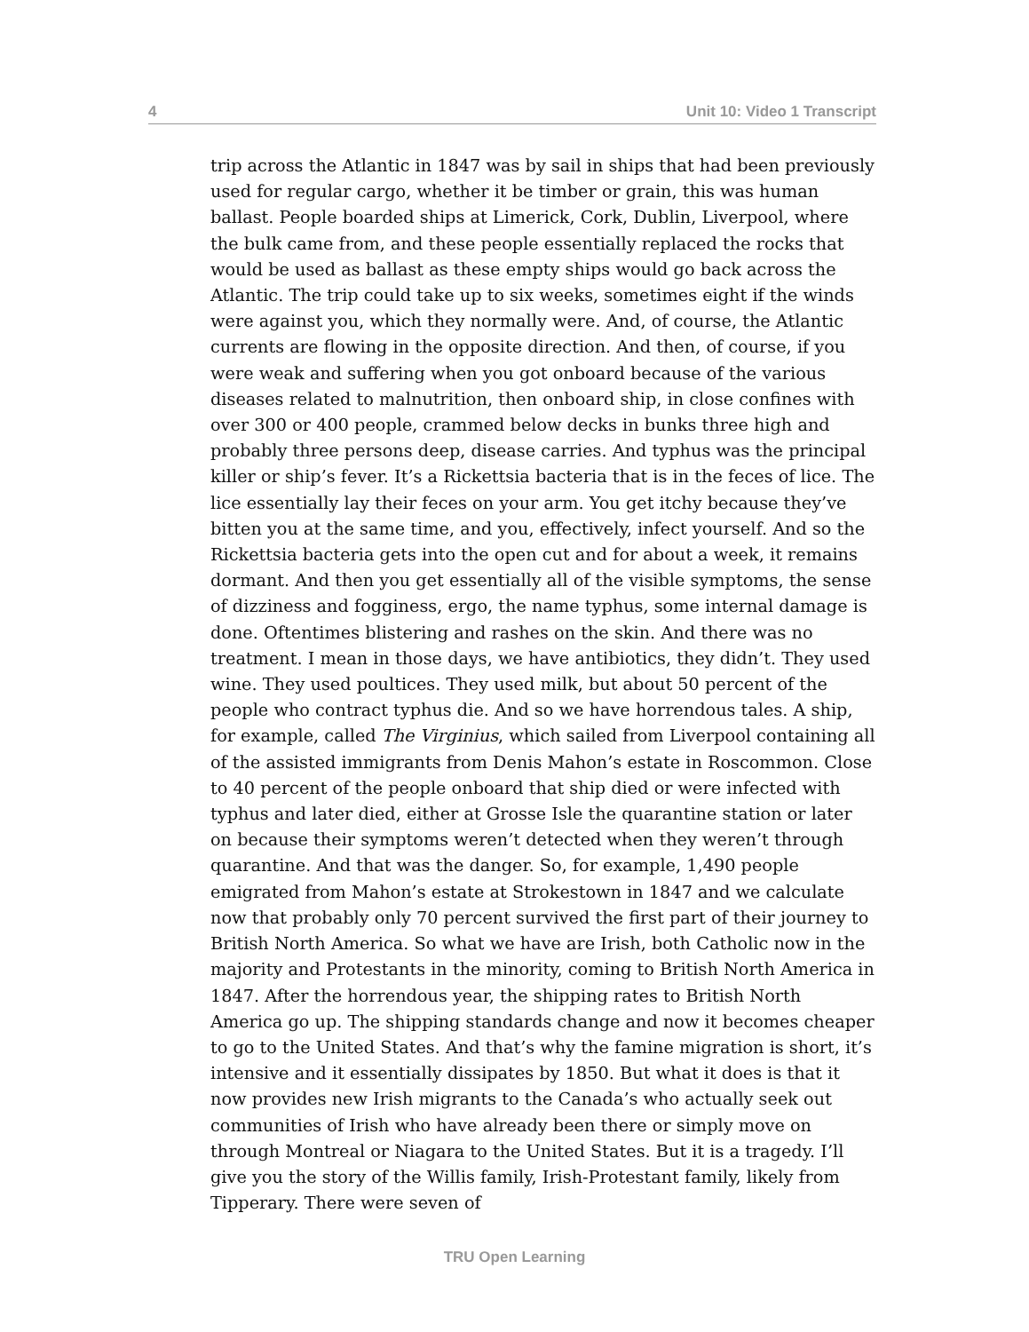4 Unit 10: Video 1 Transcript
trip across the Atlantic in 1847 was by sail in ships that had been previously used for regular cargo, whether it be timber or grain, this was human ballast. People boarded ships at Limerick, Cork, Dublin, Liverpool, where the bulk came from, and these people essentially replaced the rocks that would be used as ballast as these empty ships would go back across the Atlantic. The trip could take up to six weeks, sometimes eight if the winds were against you, which they normally were. And, of course, the Atlantic currents are flowing in the opposite direction. And then, of course, if you were weak and suffering when you got onboard because of the various diseases related to malnutrition, then onboard ship, in close confines with over 300 or 400 people, crammed below decks in bunks three high and probably three persons deep, disease carries. And typhus was the principal killer or ship’s fever. It’s a Rickettsia bacteria that is in the feces of lice. The lice essentially lay their feces on your arm. You get itchy because they’ve bitten you at the same time, and you, effectively, infect yourself. And so the Rickettsia bacteria gets into the open cut and for about a week, it remains dormant. And then you get essentially all of the visible symptoms, the sense of dizziness and fogginess, ergo, the name typhus, some internal damage is done. Oftentimes blistering and rashes on the skin. And there was no treatment. I mean in those days, we have antibiotics, they didn’t. They used wine. They used poultices. They used milk, but about 50 percent of the people who contract typhus die. And so we have horrendous tales. A ship, for example, called The Virginius, which sailed from Liverpool containing all of the assisted immigrants from Denis Mahon’s estate in Roscommon. Close to 40 percent of the people onboard that ship died or were infected with typhus and later died, either at Grosse Isle the quarantine station or later on because their symptoms weren’t detected when they weren’t through quarantine. And that was the danger. So, for example, 1,490 people emigrated from Mahon’s estate at Strokestown in 1847 and we calculate now that probably only 70 percent survived the first part of their journey to British North America. So what we have are Irish, both Catholic now in the majority and Protestants in the minority, coming to British North America in 1847. After the horrendous year, the shipping rates to British North America go up. The shipping standards change and now it becomes cheaper to go to the United States. And that’s why the famine migration is short, it’s intensive and it essentially dissipates by 1850. But what it does is that it now provides new Irish migrants to the Canada’s who actually seek out communities of Irish who have already been there or simply move on through Montreal or Niagara to the United States. But it is a tragedy. I’ll give you the story of the Willis family, Irish-Protestant family, likely from Tipperary. There were seven of
TRU Open Learning